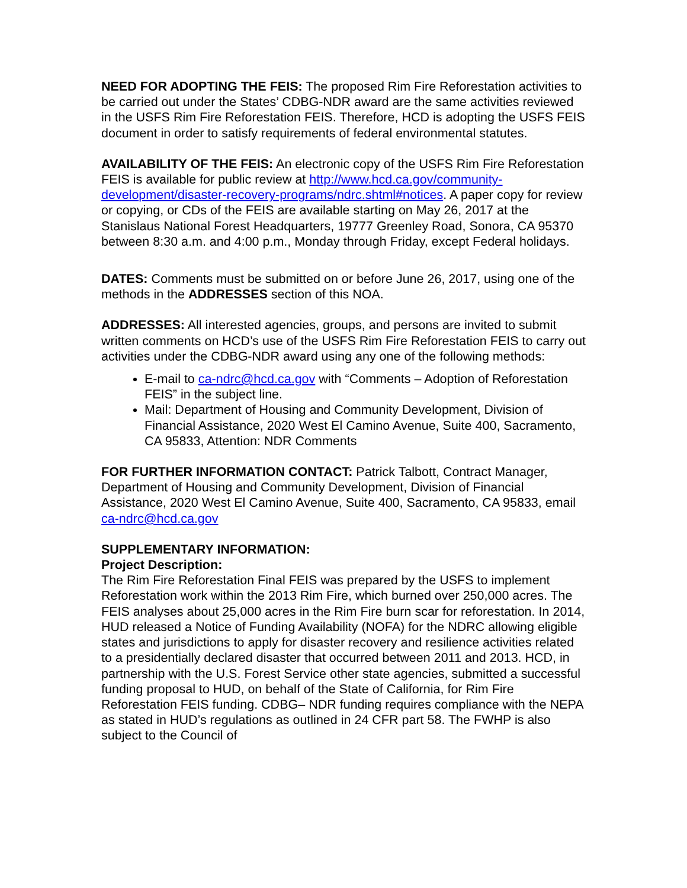NEED FOR ADOPTING THE FEIS: The proposed Rim Fire Reforestation activities to be carried out under the States’ CDBG-NDR award are the same activities reviewed in the USFS Rim Fire Reforestation FEIS. Therefore, HCD is adopting the USFS FEIS document in order to satisfy requirements of federal environmental statutes.
AVAILABILITY OF THE FEIS: An electronic copy of the USFS Rim Fire Reforestation FEIS is available for public review at http://www.hcd.ca.gov/community-development/disaster-recovery-programs/ndrc.shtml#notices. A paper copy for review or copying, or CDs of the FEIS are available starting on May 26, 2017 at the Stanislaus National Forest Headquarters, 19777 Greenley Road, Sonora, CA 95370 between 8:30 a.m. and 4:00 p.m., Monday through Friday, except Federal holidays.
DATES: Comments must be submitted on or before June 26, 2017, using one of the methods in the ADDRESSES section of this NOA.
ADDRESSES: All interested agencies, groups, and persons are invited to submit written comments on HCD’s use of the USFS Rim Fire Reforestation FEIS to carry out activities under the CDBG-NDR award using any one of the following methods:
E-mail to ca-ndrc@hcd.ca.gov with “Comments – Adoption of Reforestation FEIS” in the subject line.
Mail: Department of Housing and Community Development, Division of Financial Assistance, 2020 West El Camino Avenue, Suite 400, Sacramento, CA 95833, Attention: NDR Comments
FOR FURTHER INFORMATION CONTACT: Patrick Talbott, Contract Manager, Department of Housing and Community Development, Division of Financial Assistance, 2020 West El Camino Avenue, Suite 400, Sacramento, CA 95833, email ca-ndrc@hcd.ca.gov
SUPPLEMENTARY INFORMATION:
Project Description:
The Rim Fire Reforestation Final FEIS was prepared by the USFS to implement Reforestation work within the 2013 Rim Fire, which burned over 250,000 acres. The FEIS analyses about 25,000 acres in the Rim Fire burn scar for reforestation. In 2014, HUD released a Notice of Funding Availability (NOFA) for the NDRC allowing eligible states and jurisdictions to apply for disaster recovery and resilience activities related to a presidentially declared disaster that occurred between 2011 and 2013. HCD, in partnership with the U.S. Forest Service other state agencies, submitted a successful funding proposal to HUD, on behalf of the State of California, for Rim Fire Reforestation FEIS funding. CDBG– NDR funding requires compliance with the NEPA as stated in HUD’s regulations as outlined in 24 CFR part 58. The FWHP is also subject to the Council of